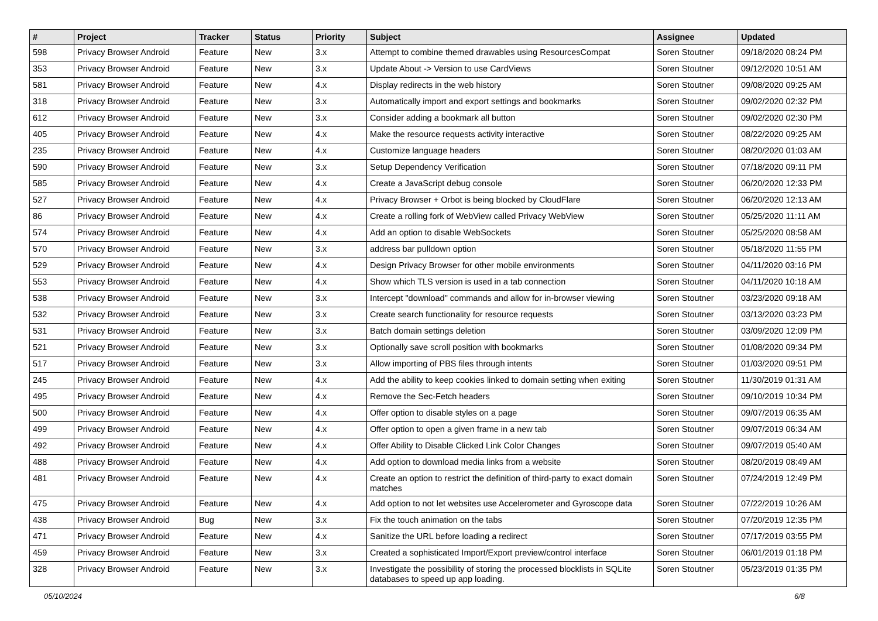| # | Project | Tracker | Status | Priority | Subject | Assignee | Updated |
| --- | --- | --- | --- | --- | --- | --- | --- |
| 598 | Privacy Browser Android | Feature | New | 3.x | Attempt to combine themed drawables using ResourcesCompat | Soren Stoutner | 09/18/2020 08:24 PM |
| 353 | Privacy Browser Android | Feature | New | 3.x | Update About -> Version to use CardViews | Soren Stoutner | 09/12/2020 10:51 AM |
| 581 | Privacy Browser Android | Feature | New | 4.x | Display redirects in the web history | Soren Stoutner | 09/08/2020 09:25 AM |
| 318 | Privacy Browser Android | Feature | New | 3.x | Automatically import and export settings and bookmarks | Soren Stoutner | 09/02/2020 02:32 PM |
| 612 | Privacy Browser Android | Feature | New | 3.x | Consider adding a bookmark all button | Soren Stoutner | 09/02/2020 02:30 PM |
| 405 | Privacy Browser Android | Feature | New | 4.x | Make the resource requests activity interactive | Soren Stoutner | 08/22/2020 09:25 AM |
| 235 | Privacy Browser Android | Feature | New | 4.x | Customize language headers | Soren Stoutner | 08/20/2020 01:03 AM |
| 590 | Privacy Browser Android | Feature | New | 3.x | Setup Dependency Verification | Soren Stoutner | 07/18/2020 09:11 PM |
| 585 | Privacy Browser Android | Feature | New | 4.x | Create a JavaScript debug console | Soren Stoutner | 06/20/2020 12:33 PM |
| 527 | Privacy Browser Android | Feature | New | 4.x | Privacy Browser + Orbot is being blocked by CloudFlare | Soren Stoutner | 06/20/2020 12:13 AM |
| 86 | Privacy Browser Android | Feature | New | 4.x | Create a rolling fork of WebView called Privacy WebView | Soren Stoutner | 05/25/2020 11:11 AM |
| 574 | Privacy Browser Android | Feature | New | 4.x | Add an option to disable WebSockets | Soren Stoutner | 05/25/2020 08:58 AM |
| 570 | Privacy Browser Android | Feature | New | 3.x | address bar pulldown option | Soren Stoutner | 05/18/2020 11:55 PM |
| 529 | Privacy Browser Android | Feature | New | 4.x | Design Privacy Browser for other mobile environments | Soren Stoutner | 04/11/2020 03:16 PM |
| 553 | Privacy Browser Android | Feature | New | 4.x | Show which TLS version is used in a tab connection | Soren Stoutner | 04/11/2020 10:18 AM |
| 538 | Privacy Browser Android | Feature | New | 3.x | Intercept "download" commands and allow for in-browser viewing | Soren Stoutner | 03/23/2020 09:18 AM |
| 532 | Privacy Browser Android | Feature | New | 3.x | Create search functionality for resource requests | Soren Stoutner | 03/13/2020 03:23 PM |
| 531 | Privacy Browser Android | Feature | New | 3.x | Batch domain settings deletion | Soren Stoutner | 03/09/2020 12:09 PM |
| 521 | Privacy Browser Android | Feature | New | 3.x | Optionally save scroll position with bookmarks | Soren Stoutner | 01/08/2020 09:34 PM |
| 517 | Privacy Browser Android | Feature | New | 3.x | Allow importing of PBS files through intents | Soren Stoutner | 01/03/2020 09:51 PM |
| 245 | Privacy Browser Android | Feature | New | 4.x | Add the ability to keep cookies linked to domain setting when exiting | Soren Stoutner | 11/30/2019 01:31 AM |
| 495 | Privacy Browser Android | Feature | New | 4.x | Remove the Sec-Fetch headers | Soren Stoutner | 09/10/2019 10:34 PM |
| 500 | Privacy Browser Android | Feature | New | 4.x | Offer option to disable styles on a page | Soren Stoutner | 09/07/2019 06:35 AM |
| 499 | Privacy Browser Android | Feature | New | 4.x | Offer option to open a given frame in a new tab | Soren Stoutner | 09/07/2019 06:34 AM |
| 492 | Privacy Browser Android | Feature | New | 4.x | Offer Ability to Disable Clicked Link Color Changes | Soren Stoutner | 09/07/2019 05:40 AM |
| 488 | Privacy Browser Android | Feature | New | 4.x | Add option to download media links from a website | Soren Stoutner | 08/20/2019 08:49 AM |
| 481 | Privacy Browser Android | Feature | New | 4.x | Create an option to restrict the definition of third-party to exact domain matches | Soren Stoutner | 07/24/2019 12:49 PM |
| 475 | Privacy Browser Android | Feature | New | 4.x | Add option to not let websites use Accelerometer and Gyroscope data | Soren Stoutner | 07/22/2019 10:26 AM |
| 438 | Privacy Browser Android | Bug | New | 3.x | Fix the touch animation on the tabs | Soren Stoutner | 07/20/2019 12:35 PM |
| 471 | Privacy Browser Android | Feature | New | 4.x | Sanitize the URL before loading a redirect | Soren Stoutner | 07/17/2019 03:55 PM |
| 459 | Privacy Browser Android | Feature | New | 3.x | Created a sophisticated Import/Export preview/control interface | Soren Stoutner | 06/01/2019 01:18 PM |
| 328 | Privacy Browser Android | Feature | New | 3.x | Investigate the possibility of storing the processed blocklists in SQLite databases to speed up app loading. | Soren Stoutner | 05/23/2019 01:35 PM |
05/10/2024 6/8